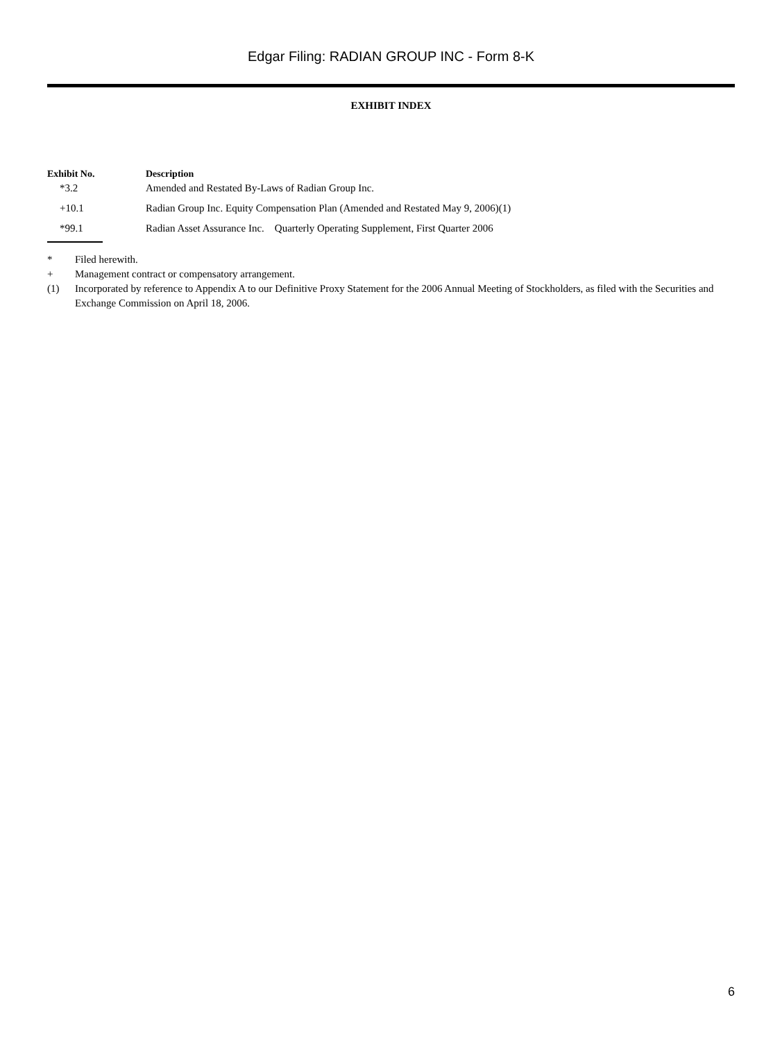Edgar Filing: RADIAN GROUP INC - Form 8-K
EXHIBIT INDEX
| Exhibit No. | Description |
| --- | --- |
| *3.2 | Amended and Restated By-Laws of Radian Group Inc. |
| +10.1 | Radian Group Inc. Equity Compensation Plan (Amended and Restated May 9, 2006)(1) |
| *99.1 | Radian Asset Assurance Inc. Quarterly Operating Supplement, First Quarter 2006 |
* Filed herewith.
+ Management contract or compensatory arrangement.
(1) Incorporated by reference to Appendix A to our Definitive Proxy Statement for the 2006 Annual Meeting of Stockholders, as filed with the Securities and Exchange Commission on April 18, 2006.
6